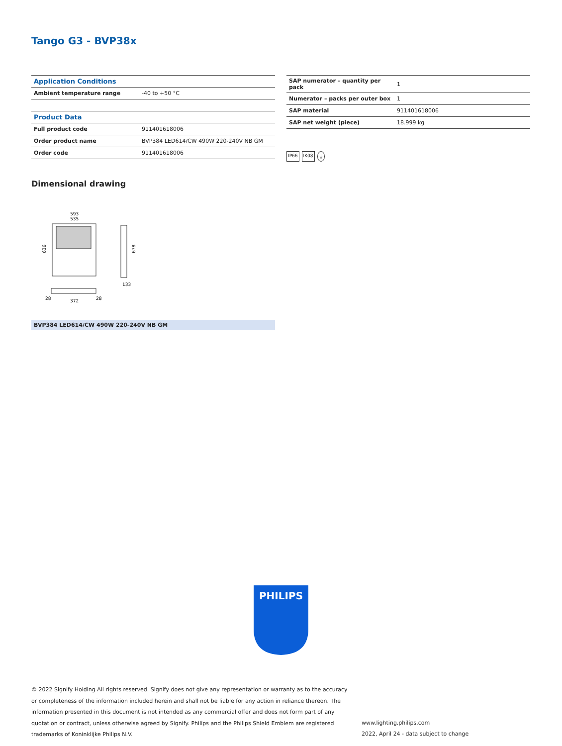Tango G3 - BVP38x
| Application Conditions | |
| --- | --- |
| Ambient temperature range | -40 to +50 °C |
| Product Data | |
| Full product code | 911401618006 |
| Order product name | BVP384 LED614/CW 490W 220-240V NB GM |
| Order code | 911401618006 |
| SAP numerator – quantity per pack | 1 |
| Numerator – packs per outer box | 1 |
| SAP material | 911401618006 |
| SAP net weight (piece) | 18.999 kg |
IP66 IK08 ⏚
Dimensional drawing
593
535
636
678
28
372
28
133
BVP384 LED614/CW 490W 220-240V NB GM
PHILIPS
© 2022 Signify Holding All rights reserved. Signify does not give any representation or warranty as to the accuracy or completeness of the information included herein and shall not be liable for any action in reliance thereon. The information presented in this document is not intended as any commercial offer and does not form part of any quotation or contract, unless otherwise agreed by Signify. Philips and the Philips Shield Emblem are registered trademarks of Koninklijke Philips N.V.
www.lighting.philips.com
2022, April 24 - data subject to change